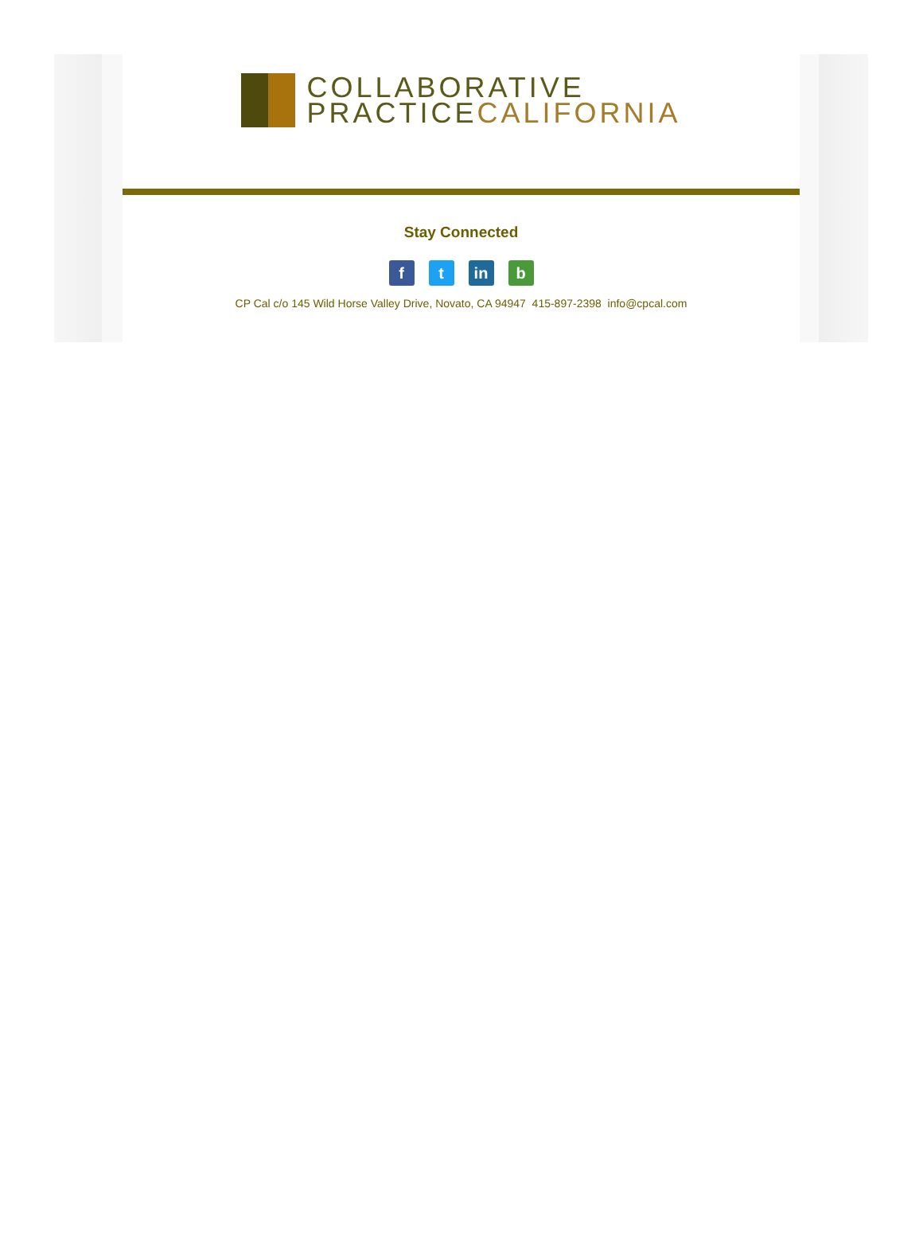COLLABORATIVE
PRACTICECALIFORNIA
Stay Connected
f t in b
CP Cal c/o 145 Wild Horse Valley Drive, Novato, CA 94947 415-897-2398 info@cpcal.com